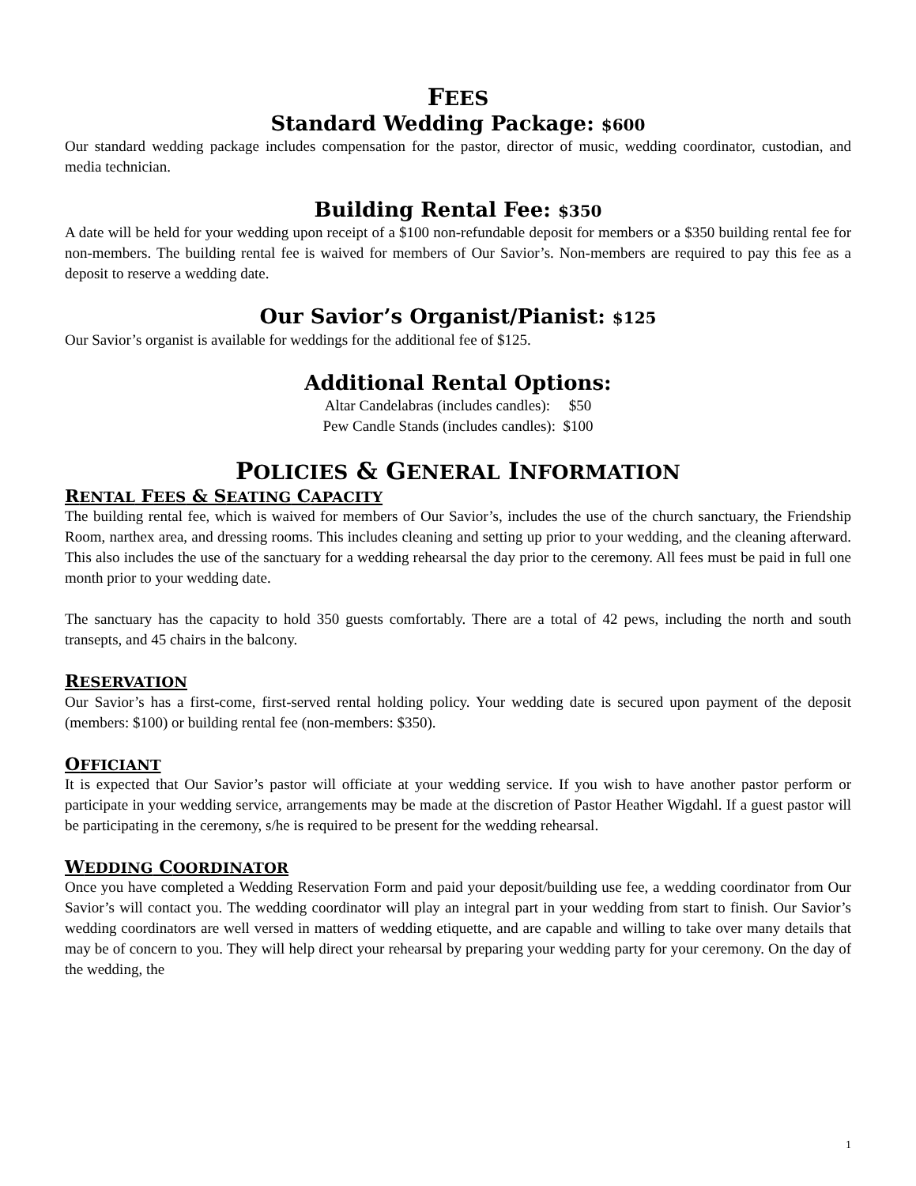FEES
Standard Wedding Package: $600
Our standard wedding package includes compensation for the pastor, director of music, wedding coordinator, custodian, and media technician.
Building Rental Fee: $350
A date will be held for your wedding upon receipt of a $100 non-refundable deposit for members or a $350 building rental fee for non-members. The building rental fee is waived for members of Our Savior’s. Non-members are required to pay this fee as a deposit to reserve a wedding date.
Our Savior’s Organist/Pianist: $125
Our Savior’s organist is available for weddings for the additional fee of $125.
Additional Rental Options:
Altar Candelabras (includes candles): $50
Pew Candle Stands (includes candles): $100
POLICIES & GENERAL INFORMATION
RENTAL FEES & SEATING CAPACITY
The building rental fee, which is waived for members of Our Savior’s, includes the use of the church sanctuary, the Friendship Room, narthex area, and dressing rooms. This includes cleaning and setting up prior to your wedding, and the cleaning afterward. This also includes the use of the sanctuary for a wedding rehearsal the day prior to the ceremony. All fees must be paid in full one month prior to your wedding date.
The sanctuary has the capacity to hold 350 guests comfortably. There are a total of 42 pews, including the north and south transepts, and 45 chairs in the balcony.
RESERVATION
Our Savior’s has a first-come, first-served rental holding policy. Your wedding date is secured upon payment of the deposit (members: $100) or building rental fee (non-members: $350).
OFFICIANT
It is expected that Our Savior’s pastor will officiate at your wedding service. If you wish to have another pastor perform or participate in your wedding service, arrangements may be made at the discretion of Pastor Heather Wigdahl. If a guest pastor will be participating in the ceremony, s/he is required to be present for the wedding rehearsal.
WEDDING COORDINATOR
Once you have completed a Wedding Reservation Form and paid your deposit/building use fee, a wedding coordinator from Our Savior’s will contact you. The wedding coordinator will play an integral part in your wedding from start to finish. Our Savior’s wedding coordinators are well versed in matters of wedding etiquette, and are capable and willing to take over many details that may be of concern to you. They will help direct your rehearsal by preparing your wedding party for your ceremony. On the day of the wedding, the
1